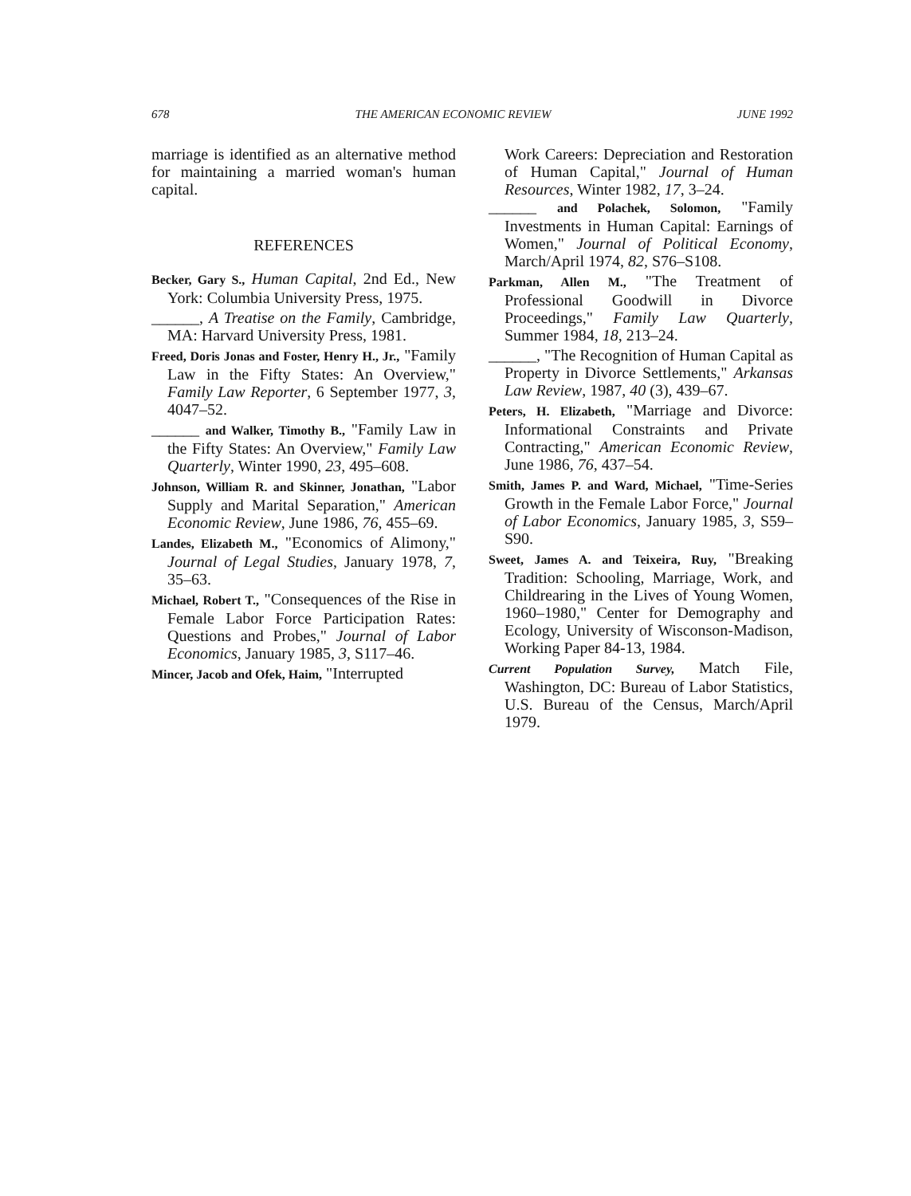678 THE AMERICAN ECONOMIC REVIEW JUNE 1992
marriage is identified as an alternative method for maintaining a married woman's human capital.
REFERENCES
Becker, Gary S., Human Capital, 2nd Ed., New York: Columbia University Press, 1975.
______, A Treatise on the Family, Cambridge, MA: Harvard University Press, 1981.
Freed, Doris Jonas and Foster, Henry H., Jr., "Family Law in the Fifty States: An Overview," Family Law Reporter, 6 September 1977, 3, 4047–52.
______ and Walker, Timothy B., "Family Law in the Fifty States: An Overview," Family Law Quarterly, Winter 1990, 23, 495–608.
Johnson, William R. and Skinner, Jonathan, "Labor Supply and Marital Separation," American Economic Review, June 1986, 76, 455–69.
Landes, Elizabeth M., "Economics of Alimony," Journal of Legal Studies, January 1978, 7, 35–63.
Michael, Robert T., "Consequences of the Rise in Female Labor Force Participation Rates: Questions and Probes," Journal of Labor Economics, January 1985, 3, S117–46.
Mincer, Jacob and Ofek, Haim, "Interrupted
Work Careers: Depreciation and Restoration of Human Capital," Journal of Human Resources, Winter 1982, 17, 3–24.
______ and Polachek, Solomon, "Family Investments in Human Capital: Earnings of Women," Journal of Political Economy, March/April 1974, 82, S76–S108.
Parkman, Allen M., "The Treatment of Professional Goodwill in Divorce Proceedings," Family Law Quarterly, Summer 1984, 18, 213–24.
______, "The Recognition of Human Capital as Property in Divorce Settlements," Arkansas Law Review, 1987, 40 (3), 439–67.
Peters, H. Elizabeth, "Marriage and Divorce: Informational Constraints and Private Contracting," American Economic Review, June 1986, 76, 437–54.
Smith, James P. and Ward, Michael, "Time-Series Growth in the Female Labor Force," Journal of Labor Economics, January 1985, 3, S59–S90.
Sweet, James A. and Teixeira, Ruy, "Breaking Tradition: Schooling, Marriage, Work, and Childrearing in the Lives of Young Women, 1960–1980," Center for Demography and Ecology, University of Wisconson-Madison, Working Paper 84-13, 1984.
Current Population Survey, Match File, Washington, DC: Bureau of Labor Statistics, U.S. Bureau of the Census, March/April 1979.